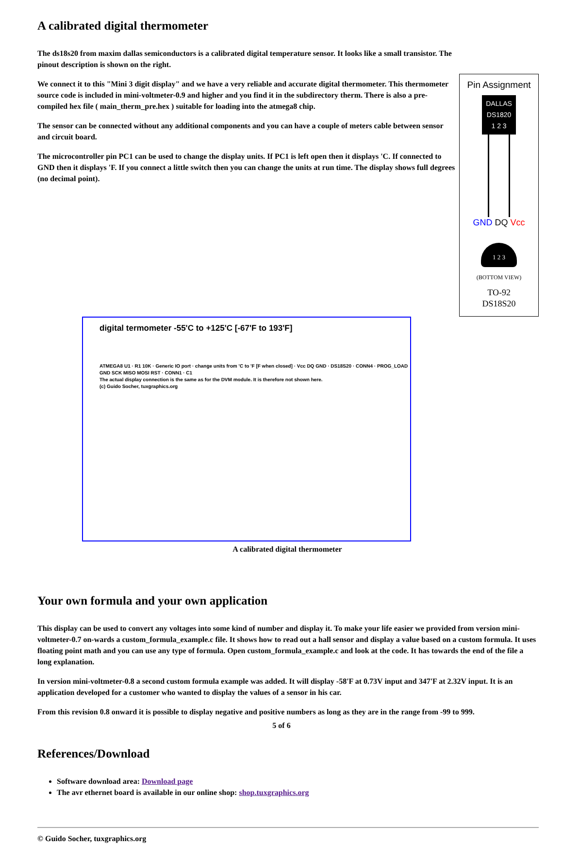A calibrated digital thermometer
The ds18s20 from maxim dallas semiconductors is a calibrated digital temperature sensor. It looks like a small transistor. The pinout description is shown on the right.
We connect it to this "Mini 3 digit display" and we have a very reliable and accurate digital thermometer. This thermometer source code is included in mini-voltmeter-0.9 and higher and you find it in the subdirectory therm. There is also a pre-compiled hex file ( main_therm_pre.hex ) suitable for loading into the atmega8 chip.
The sensor can be connected without any additional components and you can have a couple of meters cable between sensor and circuit board.
The microcontroller pin PC1 can be used to change the display units. If PC1 is left open then it displays 'C. If connected to GND then it displays 'F. If you connect a little switch then you can change the units at run time. The display shows full degrees (no decimal point).
Pin Assignment
DALLAS
DS1820
1 2 3
GND DQ Vcc
1 2 3
(BOTTOM VIEW)
TO-92
DS18S20
digital termometer -55'C to +125'C [-67'F to 193'F]
ATMEGA8 U1 · R1 10K · Generic IO port · change units from 'C to 'F [F when closed] · Vcc DQ GND · DS18S20 · CONN4 · PROG_LOAD GND SCK MISO MOSI RST · CONN1 · C1
The actual display connection is the same as for the DVM module. It is therefore not shown here.
(c) Guido Socher, tuxgraphics.org
A calibrated digital thermometer
Your own formula and your own application
This display can be used to convert any voltages into some kind of number and display it. To make your life easier we provided from version mini-voltmeter-0.7 on-wards a custom_formula_example.c file. It shows how to read out a hall sensor and display a value based on a custom formula. It uses floating point math and you can use any type of formula. Open custom_formula_example.c and look at the code. It has towards the end of the file a long explanation.
In version mini-voltmeter-0.8 a second custom formula example was added. It will display -58'F at 0.73V input and 347'F at 2.32V input. It is an application developed for a customer who wanted to display the values of a sensor in his car.
From this revision 0.8 onward it is possible to display negative and positive numbers as long as they are in the range from -99 to 999.
References/Download
Software download area: Download page
The avr ethernet board is available in our online shop: shop.tuxgraphics.org
© Guido Socher, tuxgraphics.org
5 of 6